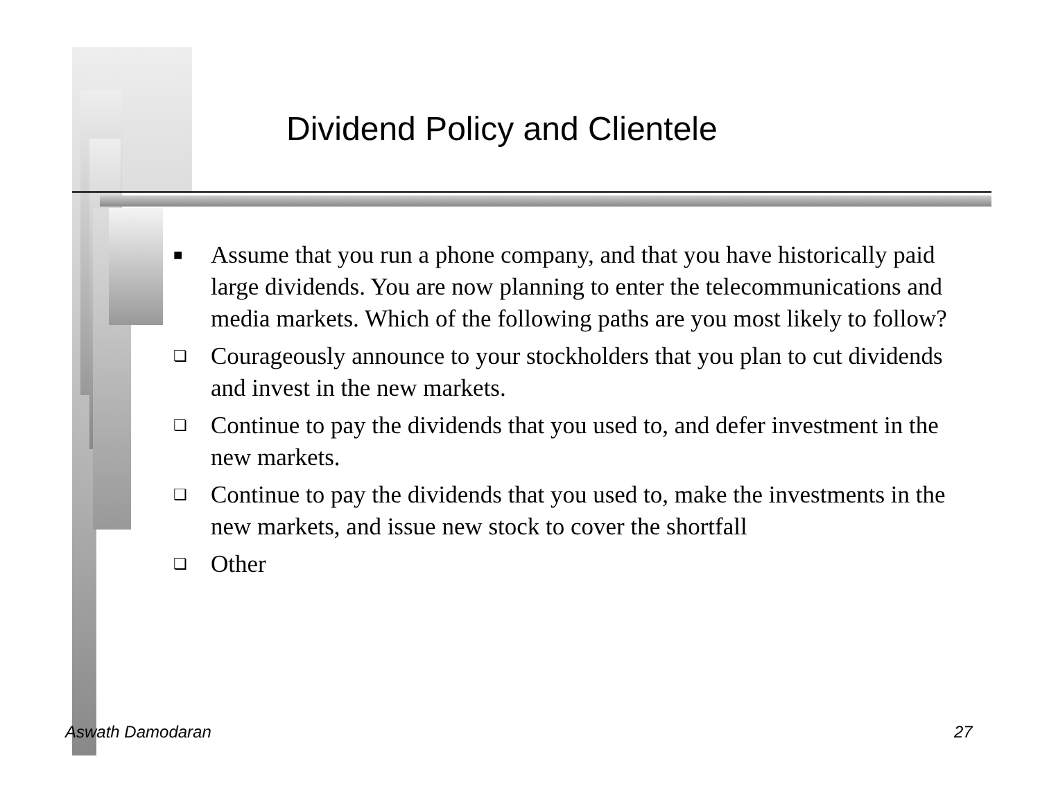Dividend Policy and Clientele
■ Assume that you run a phone company, and that you have historically paid large dividends. You are now planning to enter the telecommunications and media markets. Which of the following paths are you most likely to follow?
❏ Courageously announce to your stockholders that you plan to cut dividends and invest in the new markets.
❏ Continue to pay the dividends that you used to, and defer investment in the new markets.
❏ Continue to pay the dividends that you used to, make the investments in the new markets, and issue new stock to cover the shortfall
❏ Other
Aswath Damodaran 27